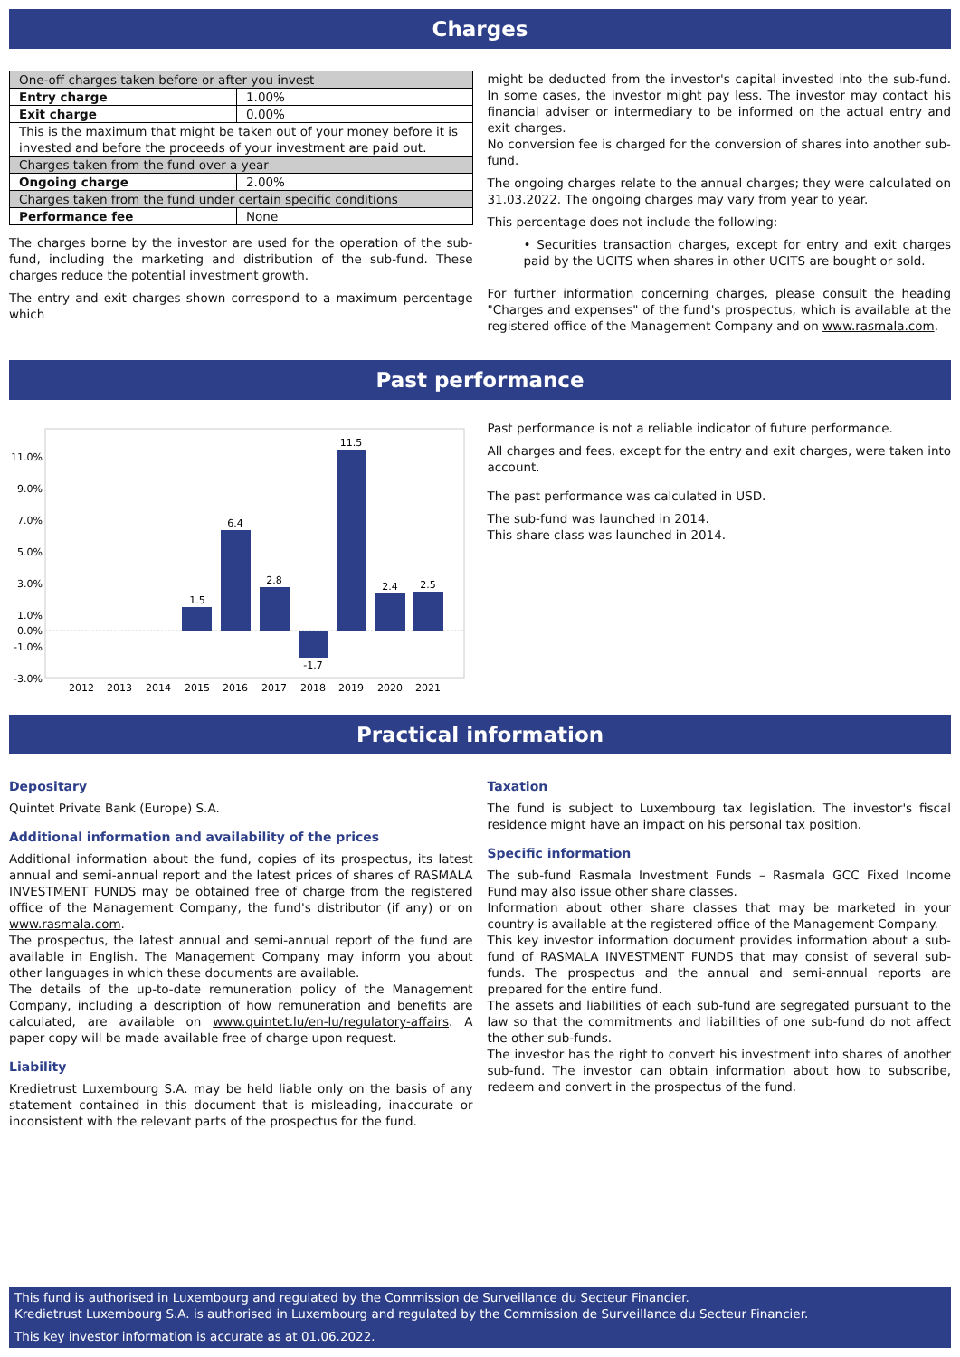Charges
| One-off charges taken before or after you invest | |
| Entry charge | 1.00% |
| Exit charge | 0.00% |
| This is the maximum that might be taken out of your money before it is invested and before the proceeds of your investment are paid out. | |
| Charges taken from the fund over a year | |
| Ongoing charge | 2.00% |
| Charges taken from the fund under certain specific conditions | |
| Performance fee | None |
The charges borne by the investor are used for the operation of the sub-fund, including the marketing and distribution of the sub-fund. These charges reduce the potential investment growth.
The entry and exit charges shown correspond to a maximum percentage which
might be deducted from the investor's capital invested into the sub-fund. In some cases, the investor might pay less. The investor may contact his financial adviser or intermediary to be informed on the actual entry and exit charges.
No conversion fee is charged for the conversion of shares into another sub-fund.
The ongoing charges relate to the annual charges; they were calculated on 31.03.2022. The ongoing charges may vary from year to year.
This percentage does not include the following:
• Securities transaction charges, except for entry and exit charges paid by the UCITS when shares in other UCITS are bought or sold.
For further information concerning charges, please consult the heading "Charges and expenses" of the fund's prospectus, which is available at the registered office of the Management Company and on www.rasmala.com.
Past performance
11.0%
9.0%
7.0%
5.0%
3.0%
1.0%
0.0%
-1.0%
-3.0%
1.5
6.4
2.8
-1.7
11.5
2.4
2.5
2012
2013
2014
2015
2016
2017
2018
2019
2020
2021
Past performance is not a reliable indicator of future performance.
All charges and fees, except for the entry and exit charges, were taken into account.
The past performance was calculated in USD.
The sub-fund was launched in 2014.
This share class was launched in 2014.
Practical information
Depositary
Quintet Private Bank (Europe) S.A.
Additional information and availability of the prices
Additional information about the fund, copies of its prospectus, its latest annual and semi-annual report and the latest prices of shares of RASMALA INVESTMENT FUNDS may be obtained free of charge from the registered office of the Management Company, the fund's distributor (if any) or on www.rasmala.com.
The prospectus, the latest annual and semi-annual report of the fund are available in English. The Management Company may inform you about other languages in which these documents are available.
The details of the up-to-date remuneration policy of the Management Company, including a description of how remuneration and benefits are calculated, are available on www.quintet.lu/en-lu/regulatory-affairs. A paper copy will be made available free of charge upon request.
Liability
Kredietrust Luxembourg S.A. may be held liable only on the basis of any statement contained in this document that is misleading, inaccurate or inconsistent with the relevant parts of the prospectus for the fund.
Taxation
The fund is subject to Luxembourg tax legislation. The investor's fiscal residence might have an impact on his personal tax position.
Specific information
The sub-fund Rasmala Investment Funds – Rasmala GCC Fixed Income Fund may also issue other share classes.
Information about other share classes that may be marketed in your country is available at the registered office of the Management Company.
This key investor information document provides information about a sub-fund of RASMALA INVESTMENT FUNDS that may consist of several sub-funds. The prospectus and the annual and semi-annual reports are prepared for the entire fund.
The assets and liabilities of each sub-fund are segregated pursuant to the law so that the commitments and liabilities of one sub-fund do not affect the other sub-funds.
The investor has the right to convert his investment into shares of another sub-fund. The investor can obtain information about how to subscribe, redeem and convert in the prospectus of the fund.
This fund is authorised in Luxembourg and regulated by the Commission de Surveillance du Secteur Financier.
Kredietrust Luxembourg S.A. is authorised in Luxembourg and regulated by the Commission de Surveillance du Secteur Financier.
This key investor information is accurate as at 01.06.2022.